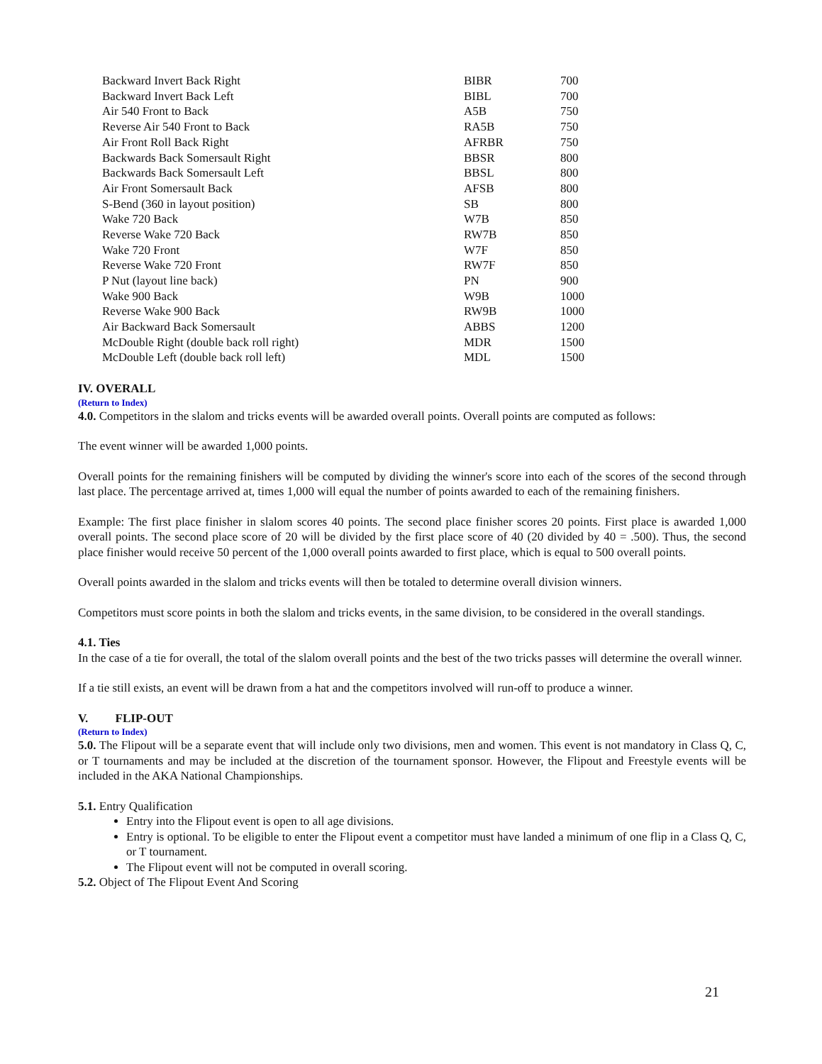| Backward Invert Back Right | BIBR | 700 |
| Backward Invert Back Left | BIBL | 700 |
| Air 540 Front to Back | A5B | 750 |
| Reverse Air 540 Front to Back | RA5B | 750 |
| Air Front Roll Back Right | AFRBR | 750 |
| Backwards Back Somersault Right | BBSR | 800 |
| Backwards Back Somersault Left | BBSL | 800 |
| Air Front Somersault Back | AFSB | 800 |
| S-Bend (360 in layout position) | SB | 800 |
| Wake 720 Back | W7B | 850 |
| Reverse Wake 720 Back | RW7B | 850 |
| Wake 720 Front | W7F | 850 |
| Reverse Wake 720 Front | RW7F | 850 |
| P Nut (layout line back) | PN | 900 |
| Wake 900 Back | W9B | 1000 |
| Reverse Wake 900 Back | RW9B | 1000 |
| Air Backward Back Somersault | ABBS | 1200 |
| McDouble Right (double back roll right) | MDR | 1500 |
| McDouble Left (double back roll left) | MDL | 1500 |
IV. OVERALL
(Return to Index)
4.0. Competitors in the slalom and tricks events will be awarded overall points. Overall points are computed as follows:
The event winner will be awarded 1,000 points.
Overall points for the remaining finishers will be computed by dividing the winner's score into each of the scores of the second through last place. The percentage arrived at, times 1,000 will equal the number of points awarded to each of the remaining finishers.
Example: The first place finisher in slalom scores 40 points. The second place finisher scores 20 points. First place is awarded 1,000 overall points. The second place score of 20 will be divided by the first place score of 40 (20 divided by 40 = .500). Thus, the second place finisher would receive 50 percent of the 1,000 overall points awarded to first place, which is equal to 500 overall points.
Overall points awarded in the slalom and tricks events will then be totaled to determine overall division winners.
Competitors must score points in both the slalom and tricks events, in the same division, to be considered in the overall standings.
4.1. Ties
In the case of a tie for overall, the total of the slalom overall points and the best of the two tricks passes will determine the overall winner.
If a tie still exists, an event will be drawn from a hat and the competitors involved will run-off to produce a winner.
V. FLIP-OUT
(Return to Index)
5.0. The Flipout will be a separate event that will include only two divisions, men and women. This event is not mandatory in Class Q, C, or T tournaments and may be included at the discretion of the tournament sponsor. However, the Flipout and Freestyle events will be included in the AKA National Championships.
5.1. Entry Qualification
Entry into the Flipout event is open to all age divisions.
Entry is optional. To be eligible to enter the Flipout event a competitor must have landed a minimum of one flip in a Class Q, C, or T tournament.
The Flipout event will not be computed in overall scoring.
5.2. Object of The Flipout Event And Scoring
21